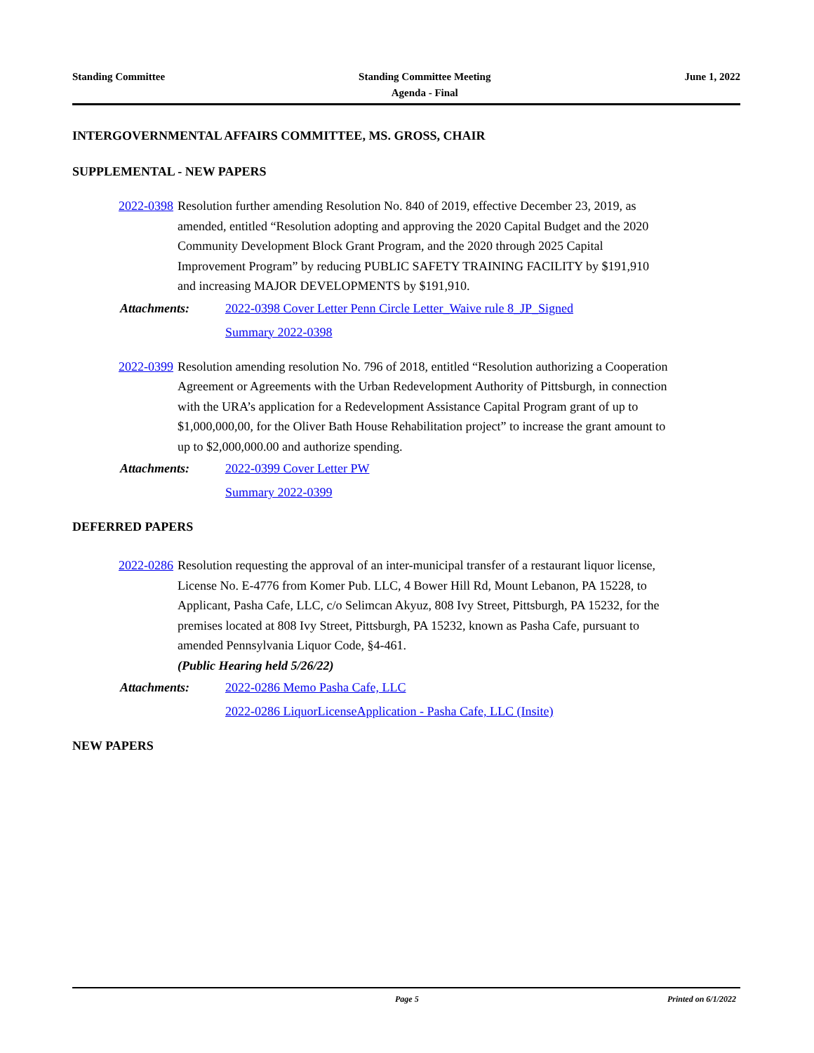Standing Committee Standing Committee Meeting
Agenda - Final
June 1, 2022
INTERGOVERNMENTAL AFFAIRS COMMITTEE, MS. GROSS, CHAIR
SUPPLEMENTAL - NEW PAPERS
2022-0398 Resolution further amending Resolution No. 840 of 2019, effective December 23, 2019, as amended, entitled “Resolution adopting and approving the 2020 Capital Budget and the 2020 Community Development Block Grant Program, and the 2020 through 2025 Capital Improvement Program” by reducing PUBLIC SAFETY TRAINING FACILITY by $191,910 and increasing MAJOR DEVELOPMENTS by $191,910.
Attachments: 2022-0398 Cover Letter Penn Circle Letter_Waive rule 8_JP_Signed
Summary 2022-0398
2022-0399 Resolution amending resolution No. 796 of 2018, entitled “Resolution authorizing a Cooperation Agreement or Agreements with the Urban Redevelopment Authority of Pittsburgh, in connection with the URA’s application for a Redevelopment Assistance Capital Program grant of up to $1,000,000,00, for the Oliver Bath House Rehabilitation project” to increase the grant amount to up to $2,000,000.00 and authorize spending.
Attachments: 2022-0399 Cover Letter PW
Summary 2022-0399
DEFERRED PAPERS
2022-0286 Resolution requesting the approval of an inter-municipal transfer of a restaurant liquor license, License No. E-4776 from Komer Pub. LLC, 4 Bower Hill Rd, Mount Lebanon, PA 15228, to Applicant, Pasha Cafe, LLC, c/o Selimcan Akyuz, 808 Ivy Street, Pittsburgh, PA 15232, for the premises located at 808 Ivy Street, Pittsburgh, PA 15232, known as Pasha Cafe, pursuant to amended Pennsylvania Liquor Code, §4-461.
(Public Hearing held 5/26/22)
Attachments: 2022-0286 Memo Pasha Cafe, LLC
2022-0286 LiquorLicenseApplication - Pasha Cafe, LLC (Insite)
NEW PAPERS
Page 5 Printed on 6/1/2022